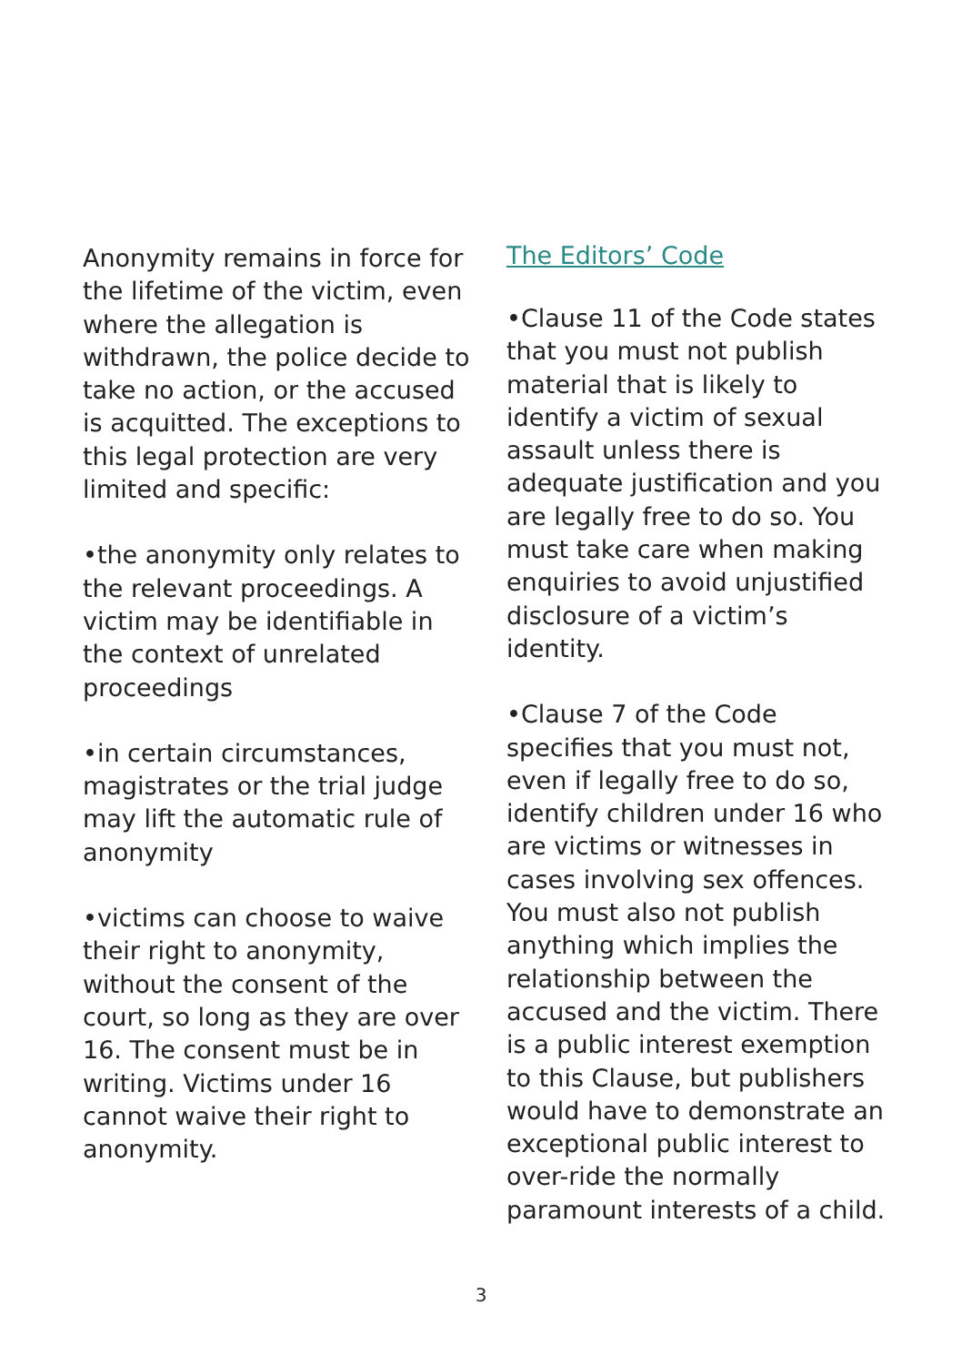Anonymity remains in force for the lifetime of the victim, even where the allegation is withdrawn, the police decide to take no action, or the accused is acquitted. The exceptions to this legal protection are very limited and specific:
•the anonymity only relates to the relevant proceedings. A victim may be identifiable in the context of unrelated proceedings
•in certain circumstances, magistrates or the trial judge may lift the automatic rule of anonymity
•victims can choose to waive their right to anonymity, without the consent of the court, so long as they are over 16. The consent must be in writing. Victims under 16 cannot waive their right to anonymity.
The Editors’ Code
•Clause 11 of the Code states that you must not publish material that is likely to identify a victim of sexual assault unless there is adequate justification and you are legally free to do so. You must take care when making enquiries to avoid unjustified disclosure of a victim’s identity.
•Clause 7 of the Code specifies that you must not, even if legally free to do so, identify children under 16 who are victims or witnesses in cases involving sex offences. You must also not publish anything which implies the relationship between the accused and the victim. There is a public interest exemption to this Clause, but publishers would have to demonstrate an exceptional public interest to over-ride the normally paramount interests of a child.
3